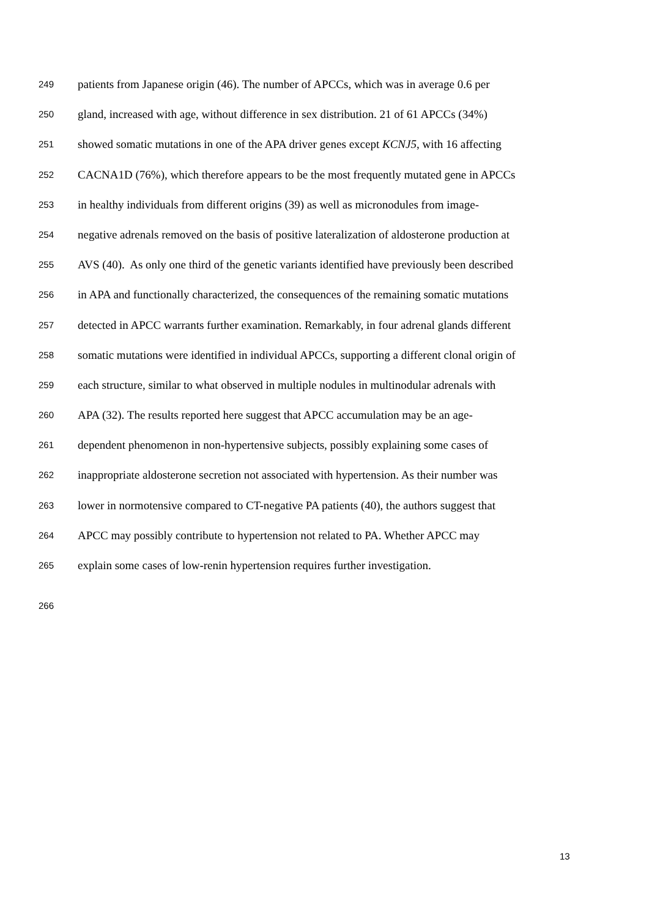249 patients from Japanese origin (46). The number of APCCs, which was in average 0.6 per
250 gland, increased with age, without difference in sex distribution. 21 of 61 APCCs (34%)
251 showed somatic mutations in one of the APA driver genes except KCNJ5, with 16 affecting
252 CACNA1D (76%), which therefore appears to be the most frequently mutated gene in APCCs
253 in healthy individuals from different origins (39) as well as micronodules from image-
254 negative adrenals removed on the basis of positive lateralization of aldosterone production at
255 AVS (40). As only one third of the genetic variants identified have previously been described
256 in APA and functionally characterized, the consequences of the remaining somatic mutations
257 detected in APCC warrants further examination. Remarkably, in four adrenal glands different
258 somatic mutations were identified in individual APCCs, supporting a different clonal origin of
259 each structure, similar to what observed in multiple nodules in multinodular adrenals with
260 APA (32). The results reported here suggest that APCC accumulation may be an age-
261 dependent phenomenon in non-hypertensive subjects, possibly explaining some cases of
262 inappropriate aldosterone secretion not associated with hypertension. As their number was
263 lower in normotensive compared to CT-negative PA patients (40), the authors suggest that
264 APCC may possibly contribute to hypertension not related to PA. Whether APCC may
265 explain some cases of low-renin hypertension requires further investigation.
266
13